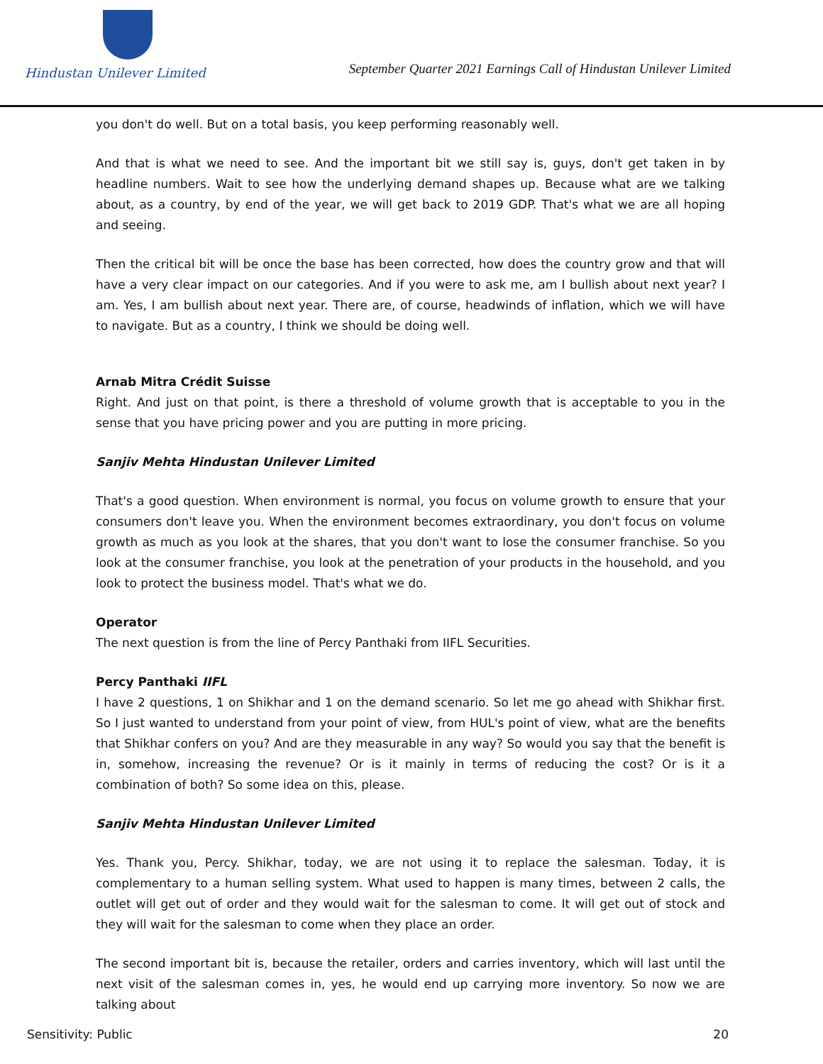Hindustan Unilever Limited
September Quarter 2021 Earnings Call of Hindustan Unilever Limited
you don't do well. But on a total basis, you keep performing reasonably well.
And that is what we need to see. And the important bit we still say is, guys, don't get taken in by headline numbers. Wait to see how the underlying demand shapes up. Because what are we talking about, as a country, by end of the year, we will get back to 2019 GDP. That's what we are all hoping and seeing.
Then the critical bit will be once the base has been corrected, how does the country grow and that will have a very clear impact on our categories. And if you were to ask me, am I bullish about next year? I am. Yes, I am bullish about next year. There are, of course, headwinds of inflation, which we will have to navigate. But as a country, I think we should be doing well.
Arnab Mitra Crédit Suisse
Right. And just on that point, is there a threshold of volume growth that is acceptable to you in the sense that you have pricing power and you are putting in more pricing.
Sanjiv Mehta Hindustan Unilever Limited
That's a good question. When environment is normal, you focus on volume growth to ensure that your consumers don't leave you. When the environment becomes extraordinary, you don't focus on volume growth as much as you look at the shares, that you don't want to lose the consumer franchise. So you look at the consumer franchise, you look at the penetration of your products in the household, and you look to protect the business model. That's what we do.
Operator
The next question is from the line of Percy Panthaki from IIFL Securities.
Percy Panthaki IIFL
I have 2 questions, 1 on Shikhar and 1 on the demand scenario. So let me go ahead with Shikhar first. So I just wanted to understand from your point of view, from HUL's point of view, what are the benefits that Shikhar confers on you? And are they measurable in any way? So would you say that the benefit is in, somehow, increasing the revenue? Or is it mainly in terms of reducing the cost? Or is it a combination of both? So some idea on this, please.
Sanjiv Mehta Hindustan Unilever Limited
Yes. Thank you, Percy. Shikhar, today, we are not using it to replace the salesman. Today, it is complementary to a human selling system. What used to happen is many times, between 2 calls, the outlet will get out of order and they would wait for the salesman to come. It will get out of stock and they will wait for the salesman to come when they place an order.
The second important bit is, because the retailer, orders and carries inventory, which will last until the next visit of the salesman comes in, yes, he would end up carrying more inventory. So now we are talking about
Sensitivity: Public 20